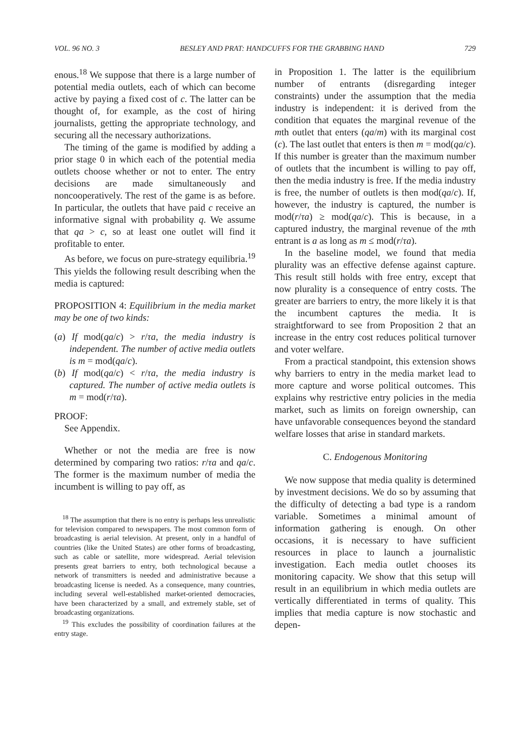VOL. 96 NO. 3 BESLEY AND PRAT: HANDCUFFS FOR THE GRABBING HAND 729
enous.<sup>18</sup> We suppose that there is a large number of potential media outlets, each of which can become active by paying a fixed cost of c. The latter can be thought of, for example, as the cost of hiring journalists, getting the appropriate technology, and securing all the necessary authorizations.
The timing of the game is modified by adding a prior stage 0 in which each of the potential media outlets choose whether or not to enter. The entry decisions are made simultaneously and noncooperatively. The rest of the game is as before. In particular, the outlets that have paid c receive an informative signal with probability q. We assume that qa > c, so at least one outlet will find it profitable to enter.
As before, we focus on pure-strategy equilibria.<sup>19</sup> This yields the following result describing when the media is captured:
PROPOSITION 4: Equilibrium in the media market may be one of two kinds:
(a) If mod(qa/c) > r/τa, the media industry is independent. The number of active media outlets is m = mod(qa/c).
(b) If mod(qa/c) < r/τa, the media industry is captured. The number of active media outlets is m = mod(r/τa).
PROOF:
See Appendix.
Whether or not the media are free is now determined by comparing two ratios: r/τa and qa/c. The former is the maximum number of media the incumbent is willing to pay off, as
<sup>18</sup> The assumption that there is no entry is perhaps less unrealistic for television compared to newspapers. The most common form of broadcasting is aerial television. At present, only in a handful of countries (like the United States) are other forms of broadcasting, such as cable or satellite, more widespread. Aerial television presents great barriers to entry, both technological because a network of transmitters is needed and administrative because a broadcasting license is needed. As a consequence, many countries, including several well-established market-oriented democracies, have been characterized by a small, and extremely stable, set of broadcasting organizations.
<sup>19</sup> This excludes the possibility of coordination failures at the entry stage.
in Proposition 1. The latter is the equilibrium number of entrants (disregarding integer constraints) under the assumption that the media industry is independent: it is derived from the condition that equates the marginal revenue of the mth outlet that enters (qa/m) with its marginal cost (c). The last outlet that enters is then m = mod(qa/c). If this number is greater than the maximum number of outlets that the incumbent is willing to pay off, then the media industry is free. If the media industry is free, the number of outlets is then mod(qa/c). If, however, the industry is captured, the number is mod(r/τa) ≥ mod(qa/c). This is because, in a captured industry, the marginal revenue of the mth entrant is a as long as m ≤ mod(r/τa).
In the baseline model, we found that media plurality was an effective defense against capture. This result still holds with free entry, except that now plurality is a consequence of entry costs. The greater are barriers to entry, the more likely it is that the incumbent captures the media. It is straightforward to see from Proposition 2 that an increase in the entry cost reduces political turnover and voter welfare.
From a practical standpoint, this extension shows why barriers to entry in the media market lead to more capture and worse political outcomes. This explains why restrictive entry policies in the media market, such as limits on foreign ownership, can have unfavorable consequences beyond the standard welfare losses that arise in standard markets.
C. Endogenous Monitoring
We now suppose that media quality is determined by investment decisions. We do so by assuming that the difficulty of detecting a bad type is a random variable. Sometimes a minimal amount of information gathering is enough. On other occasions, it is necessary to have sufficient resources in place to launch a journalistic investigation. Each media outlet chooses its monitoring capacity. We show that this setup will result in an equilibrium in which media outlets are vertically differentiated in terms of quality. This implies that media capture is now stochastic and depen-